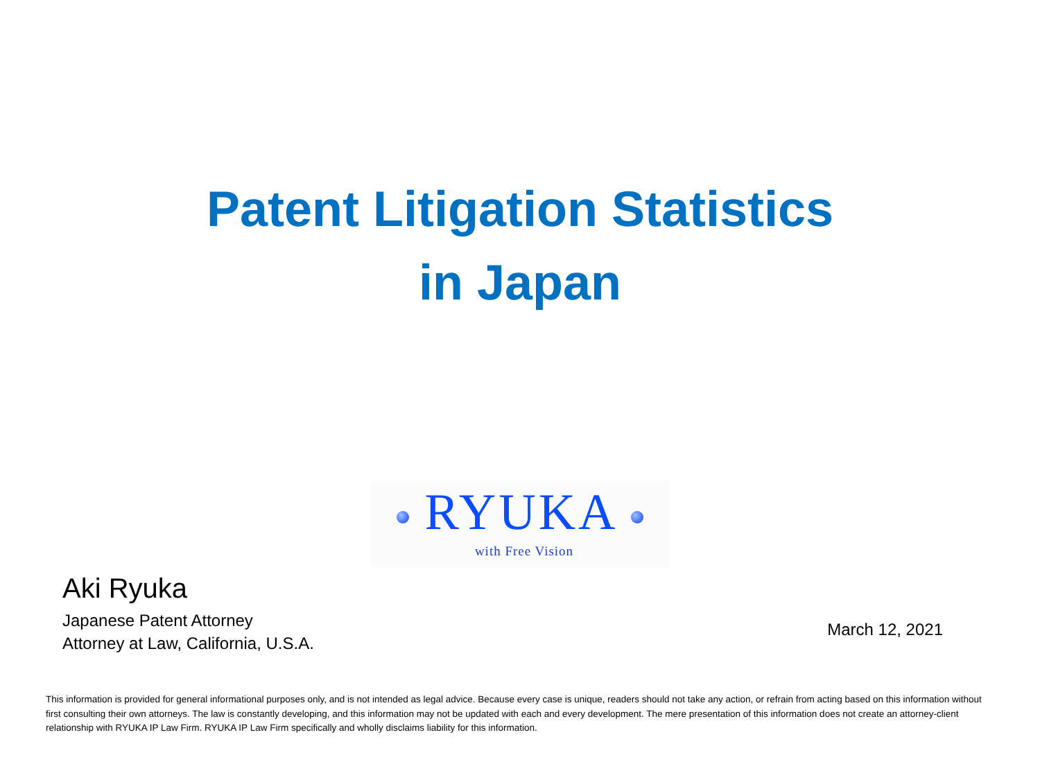Patent Litigation Statistics
in Japan
RYUKA
with Free Vision
Aki Ryuka
Japanese Patent Attorney
Attorney at Law, California, U.S.A.
March 12, 2021
This information is provided for general informational purposes only, and is not intended as legal advice. Because every case is unique, readers should not take any action, or refrain from acting based on this information without first consulting their own attorneys. The law is constantly developing, and this information may not be updated with each and every development. The mere presentation of this information does not create an attorney-client relationship with RYUKA IP Law Firm. RYUKA IP Law Firm specifically and wholly disclaims liability for this information.